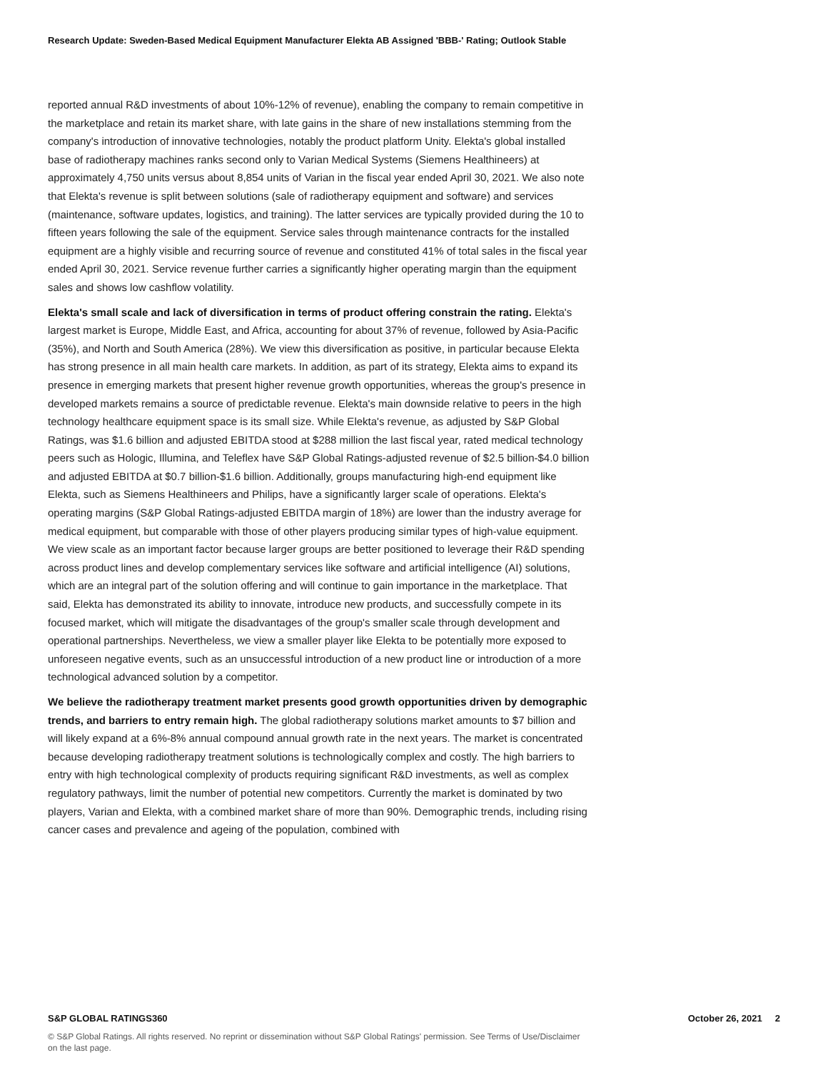Research Update: Sweden-Based Medical Equipment Manufacturer Elekta AB Assigned 'BBB-' Rating; Outlook Stable
reported annual R&D investments of about 10%-12% of revenue), enabling the company to remain competitive in the marketplace and retain its market share, with late gains in the share of new installations stemming from the company's introduction of innovative technologies, notably the product platform Unity. Elekta's global installed base of radiotherapy machines ranks second only to Varian Medical Systems (Siemens Healthineers) at approximately 4,750 units versus about 8,854 units of Varian in the fiscal year ended April 30, 2021. We also note that Elekta's revenue is split between solutions (sale of radiotherapy equipment and software) and services (maintenance, software updates, logistics, and training). The latter services are typically provided during the 10 to fifteen years following the sale of the equipment. Service sales through maintenance contracts for the installed equipment are a highly visible and recurring source of revenue and constituted 41% of total sales in the fiscal year ended April 30, 2021. Service revenue further carries a significantly higher operating margin than the equipment sales and shows low cashflow volatility.
Elekta's small scale and lack of diversification in terms of product offering constrain the rating. Elekta's largest market is Europe, Middle East, and Africa, accounting for about 37% of revenue, followed by Asia-Pacific (35%), and North and South America (28%). We view this diversification as positive, in particular because Elekta has strong presence in all main health care markets. In addition, as part of its strategy, Elekta aims to expand its presence in emerging markets that present higher revenue growth opportunities, whereas the group's presence in developed markets remains a source of predictable revenue. Elekta's main downside relative to peers in the high technology healthcare equipment space is its small size. While Elekta's revenue, as adjusted by S&P Global Ratings, was $1.6 billion and adjusted EBITDA stood at $288 million the last fiscal year, rated medical technology peers such as Hologic, Illumina, and Teleflex have S&P Global Ratings-adjusted revenue of $2.5 billion-$4.0 billion and adjusted EBITDA at $0.7 billion-$1.6 billion. Additionally, groups manufacturing high-end equipment like Elekta, such as Siemens Healthineers and Philips, have a significantly larger scale of operations. Elekta's operating margins (S&P Global Ratings-adjusted EBITDA margin of 18%) are lower than the industry average for medical equipment, but comparable with those of other players producing similar types of high-value equipment. We view scale as an important factor because larger groups are better positioned to leverage their R&D spending across product lines and develop complementary services like software and artificial intelligence (AI) solutions, which are an integral part of the solution offering and will continue to gain importance in the marketplace. That said, Elekta has demonstrated its ability to innovate, introduce new products, and successfully compete in its focused market, which will mitigate the disadvantages of the group's smaller scale through development and operational partnerships. Nevertheless, we view a smaller player like Elekta to be potentially more exposed to unforeseen negative events, such as an unsuccessful introduction of a new product line or introduction of a more technological advanced solution by a competitor.
We believe the radiotherapy treatment market presents good growth opportunities driven by demographic trends, and barriers to entry remain high. The global radiotherapy solutions market amounts to $7 billion and will likely expand at a 6%-8% annual compound annual growth rate in the next years. The market is concentrated because developing radiotherapy treatment solutions is technologically complex and costly. The high barriers to entry with high technological complexity of products requiring significant R&D investments, as well as complex regulatory pathways, limit the number of potential new competitors. Currently the market is dominated by two players, Varian and Elekta, with a combined market share of more than 90%. Demographic trends, including rising cancer cases and prevalence and ageing of the population, combined with
S&P GLOBAL RATINGS360 October 26, 2021 2
© S&P Global Ratings. All rights reserved. No reprint or dissemination without S&P Global Ratings' permission. See Terms of Use/Disclaimer on the last page.